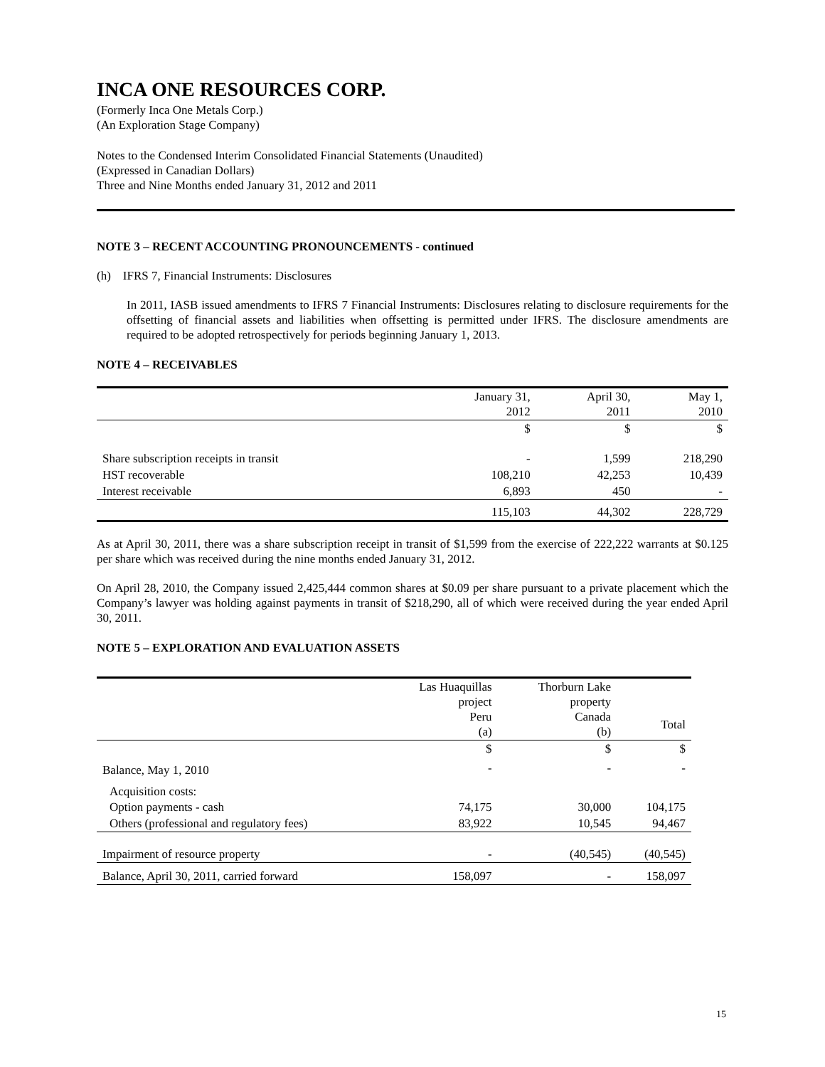INCA ONE RESOURCES CORP.
(Formerly Inca One Metals Corp.)
(An Exploration Stage Company)
Notes to the Condensed Interim Consolidated Financial Statements (Unaudited)
(Expressed in Canadian Dollars)
Three and Nine Months ended January 31, 2012 and 2011
NOTE 3 – RECENT ACCOUNTING PRONOUNCEMENTS - continued
(h) IFRS 7, Financial Instruments: Disclosures
In 2011, IASB issued amendments to IFRS 7 Financial Instruments: Disclosures relating to disclosure requirements for the offsetting of financial assets and liabilities when offsetting is permitted under IFRS. The disclosure amendments are required to be adopted retrospectively for periods beginning January 1, 2013.
NOTE 4 – RECEIVABLES
| | January 31, 2012 | April 30, 2011 | May 1, 2010 |
| | $ | $ | $ |
| Share subscription receipts in transit | - | 1,599 | 218,290 |
| HST recoverable | 108,210 | 42,253 | 10,439 |
| Interest receivable | 6,893 | 450 | - |
| | 115,103 | 44,302 | 228,729 |
As at April 30, 2011, there was a share subscription receipt in transit of $1,599 from the exercise of 222,222 warrants at $0.125 per share which was received during the nine months ended January 31, 2012.
On April 28, 2010, the Company issued 2,425,444 common shares at $0.09 per share pursuant to a private placement which the Company’s lawyer was holding against payments in transit of $218,290, all of which were received during the year ended April 30, 2011.
NOTE 5 – EXPLORATION AND EVALUATION ASSETS
| | Las Huaquillas project Peru (a) | Thorburn Lake property Canada (b) | Total |
| | $ | $ | $ |
| Balance, May 1, 2010 | - | - | - |
| Acquisition costs: | | | |
| Option payments - cash | 74,175 | 30,000 | 104,175 |
| Others (professional and regulatory fees) | 83,922 | 10,545 | 94,467 |
| Impairment of resource property | - | (40,545) | (40,545) |
| Balance, April 30, 2011, carried forward | 158,097 | - | 158,097 |
15